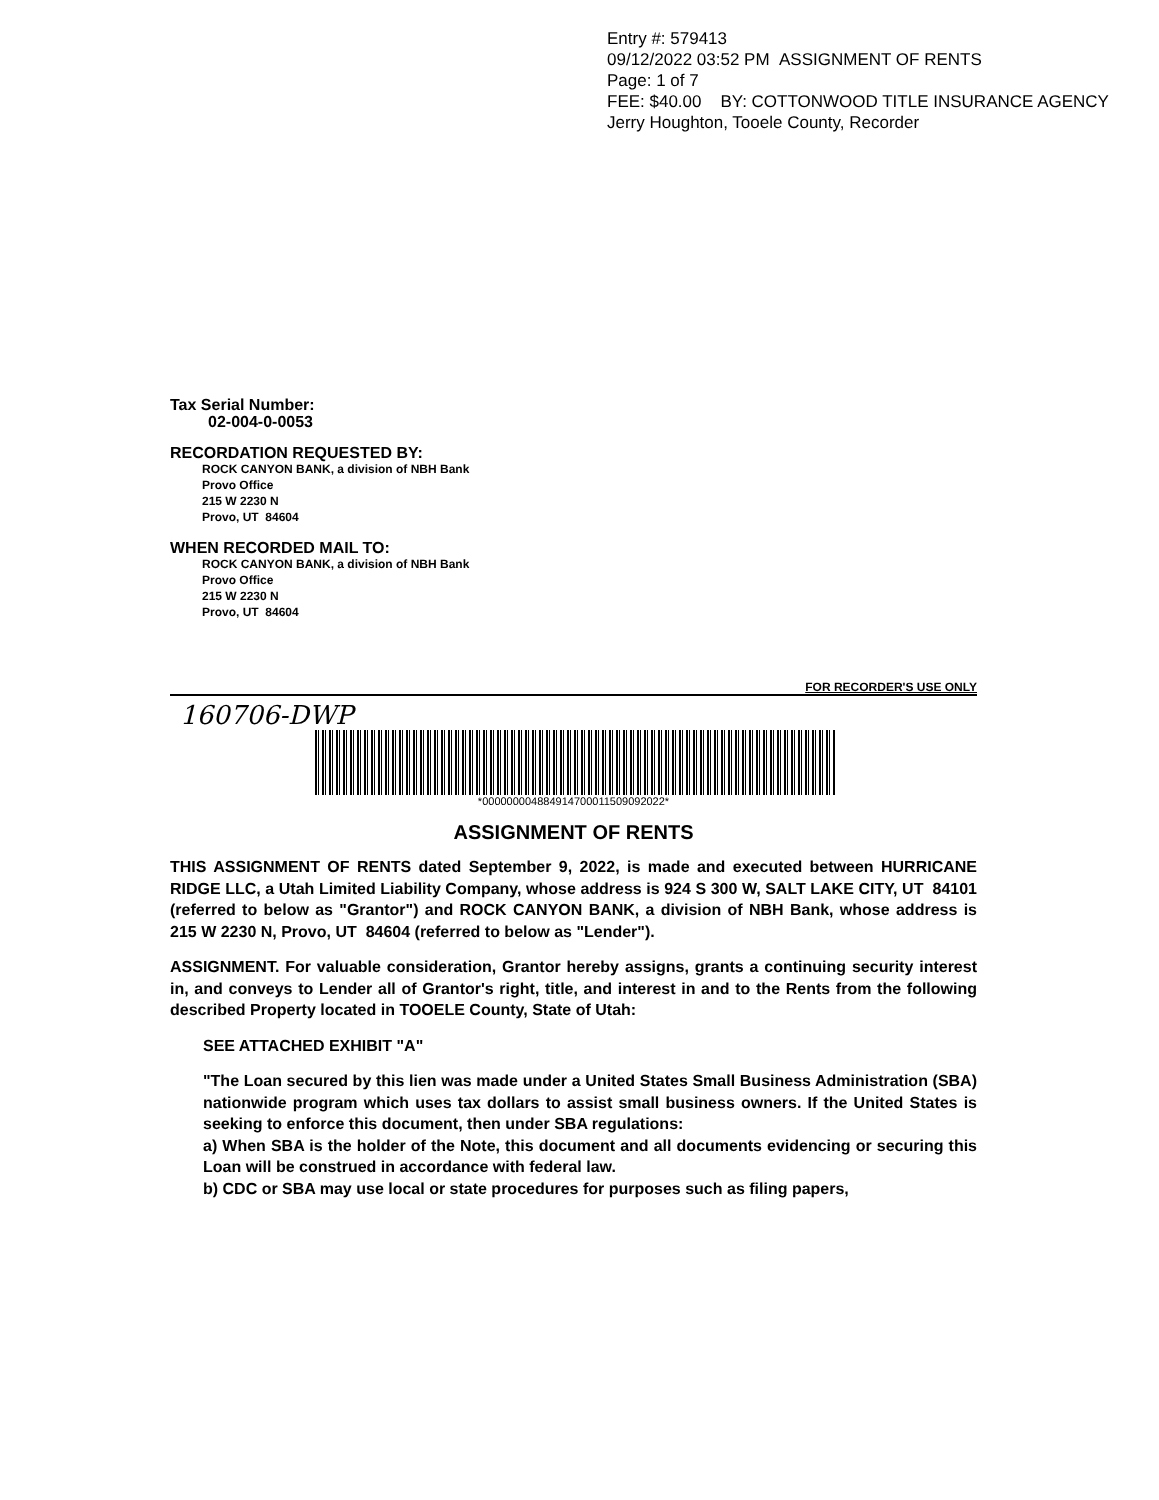Entry #: 579413
09/12/2022 03:52 PM ASSIGNMENT OF RENTS
Page: 1 of 7
FEE: $40.00 BY: COTTONWOOD TITLE INSURANCE AGENCY
Jerry Houghton, Tooele County, Recorder
Tax Serial Number:
02-004-0-0053
RECORDATION REQUESTED BY:
ROCK CANYON BANK, a division of NBH Bank
Provo Office
215 W 2230 N
Provo, UT 84604
WHEN RECORDED MAIL TO:
ROCK CANYON BANK, a division of NBH Bank
Provo Office
215 W 2230 N
Provo, UT 84604
FOR RECORDER'S USE ONLY
160706-DWP
*000000004884914700011509092022*
ASSIGNMENT OF RENTS
THIS ASSIGNMENT OF RENTS dated September 9, 2022, is made and executed between HURRICANE RIDGE LLC, a Utah Limited Liability Company, whose address is 924 S 300 W, SALT LAKE CITY, UT 84101 (referred to below as "Grantor") and ROCK CANYON BANK, a division of NBH Bank, whose address is 215 W 2230 N, Provo, UT 84604 (referred to below as "Lender").
ASSIGNMENT. For valuable consideration, Grantor hereby assigns, grants a continuing security interest in, and conveys to Lender all of Grantor's right, title, and interest in and to the Rents from the following described Property located in TOOELE County, State of Utah:
SEE ATTACHED EXHIBIT "A"
"The Loan secured by this lien was made under a United States Small Business Administration (SBA) nationwide program which uses tax dollars to assist small business owners. If the United States is seeking to enforce this document, then under SBA regulations:
a) When SBA is the holder of the Note, this document and all documents evidencing or securing this Loan will be construed in accordance with federal law.
b) CDC or SBA may use local or state procedures for purposes such as filing papers,